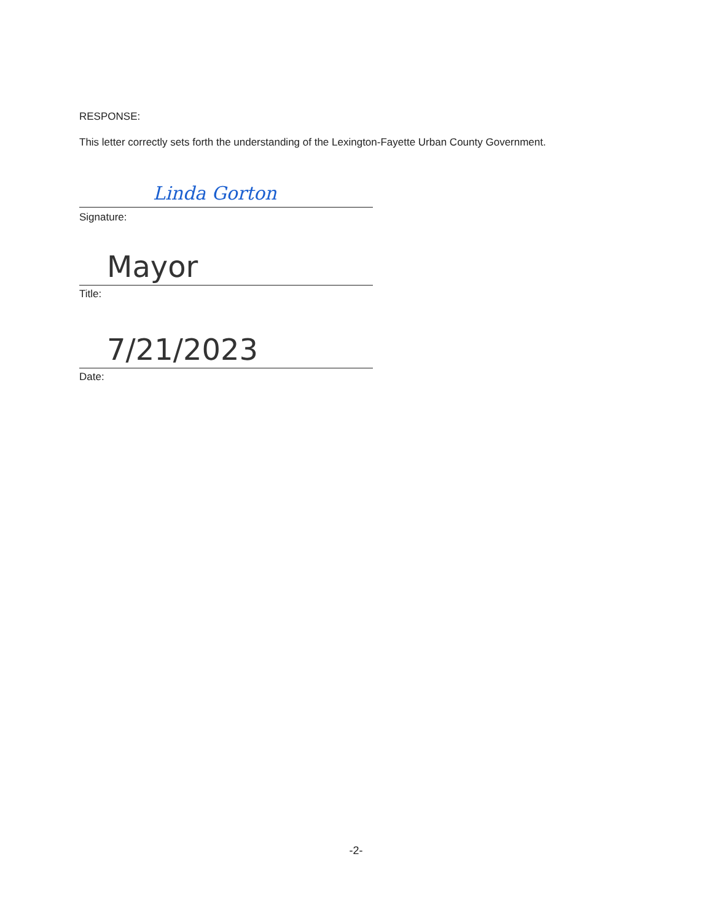RESPONSE:
This letter correctly sets forth the understanding of the Lexington-Fayette Urban County Government.
Linda Gorton
Signature:
Mayor
Title:
7/21/2023
Date:
-2-